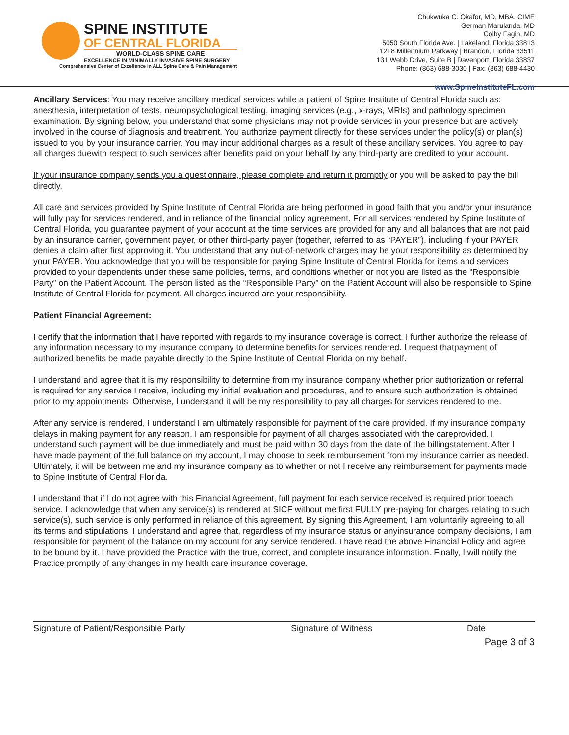SPINE INSTITUTE
OF CENTRAL FLORIDA
WORLD-CLASS SPINE CARE
EXCELLENCE IN MINIMALLY INVASIVE SPINE SURGERY
Comprehensive Center of Excellence in ALL Spine Care & Pain Management
Chukwuka C. Okafor, MD, MBA, CIME
German Marulanda, MD
Colby Fagin, MD
5050 South Florida Ave. | Lakeland, Florida 33813
1218 Millennium Parkway | Brandon, Florida 33511
131 Webb Drive, Suite B | Davenport, Florida 33837
Phone: (863) 688-3030 | Fax: (863) 688-4430
www.SpineInstituteFL.com
Ancillary Services: You may receive ancillary medical services while a patient of Spine Institute of Central Florida such as: anesthesia, interpretation of tests, neuropsychological testing, imaging services (e.g., x-rays, MRIs) and pathology specimen examination. By signing below, you understand that some physicians may not provide services in your presence but are actively involved in the course of diagnosis and treatment. You authorize payment directly for these services under the policy(s) or plan(s) issued to you by your insurance carrier. You may incur additional charges as a result of these ancillary services. You agree to pay all charges duewith respect to such services after benefits paid on your behalf by any third-party are credited to your account.
If your insurance company sends you a questionnaire, please complete and return it promptly or you will be asked to pay the bill directly.
All care and services provided by Spine Institute of Central Florida are being performed in good faith that you and/or your insurance will fully pay for services rendered, and in reliance of the financial policy agreement. For all services rendered by Spine Institute of Central Florida, you guarantee payment of your account at the time services are provided for any and all balances that are not paid by an insurance carrier, government payer, or other third-party payer (together, referred to as “PAYER”), including if your PAYER denies a claim after first approving it. You understand that any out-of-network charges may be your responsibility as determined by your PAYER. You acknowledge that you will be responsible for paying Spine Institute of Central Florida for items and services provided to your dependents under these same policies, terms, and conditions whether or not you are listed as the “Responsible Party” on the Patient Account. The person listed as the “Responsible Party” on the Patient Account will also be responsible to Spine Institute of Central Florida for payment. All charges incurred are your responsibility.
Patient Financial Agreement:
I certify that the information that I have reported with regards to my insurance coverage is correct. I further authorize the release of any information necessary to my insurance company to determine benefits for services rendered. I request thatpayment of authorized benefits be made payable directly to the Spine Institute of Central Florida on my behalf.
I understand and agree that it is my responsibility to determine from my insurance company whether prior authorization or referral is required for any service I receive, including my initial evaluation and procedures, and to ensure such authorization is obtained prior to my appointments. Otherwise, I understand it will be my responsibility to pay all charges for services rendered to me.
After any service is rendered, I understand I am ultimately responsible for payment of the care provided. If my insurance company delays in making payment for any reason, I am responsible for payment of all charges associated with the careprovided. I understand such payment will be due immediately and must be paid within 30 days from the date of the billingstatement. After I have made payment of the full balance on my account, I may choose to seek reimbursement from my insurance carrier as needed. Ultimately, it will be between me and my insurance company as to whether or not I receive any reimbursement for payments made to Spine Institute of Central Florida.
I understand that if I do not agree with this Financial Agreement, full payment for each service received is required prior toeach service. I acknowledge that when any service(s) is rendered at SICF without me first FULLY pre-paying for charges relating to such service(s), such service is only performed in reliance of this agreement. By signing this Agreement, I am voluntarily agreeing to all its terms and stipulations. I understand and agree that, regardless of my insurance status or anyinsurance company decisions, I am responsible for payment of the balance on my account for any service rendered. I have read the above Financial Policy and agree to be bound by it. I have provided the Practice with the true, correct, and complete insurance information. Finally, I will notify the Practice promptly of any changes in my health care insurance coverage.
Signature of Patient/Responsible Party Signature of Witness Date
Page 3 of 3